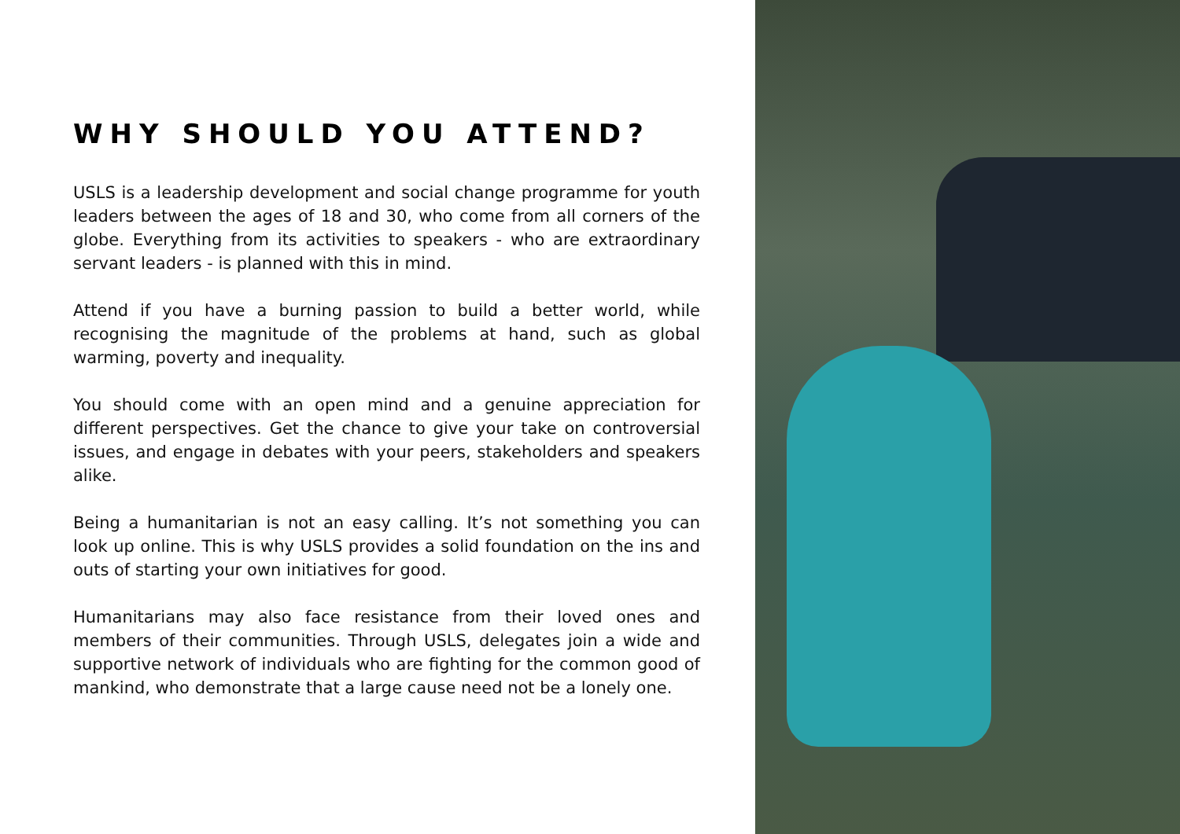WHY SHOULD YOU ATTEND?
USLS is a leadership development and social change programme for youth leaders between the ages of 18 and 30, who come from all corners of the globe. Everything from its activities to speakers - who are extraordinary servant leaders - is planned with this in mind.
Attend if you have a burning passion to build a better world, while recognising the magnitude of the problems at hand, such as global warming, poverty and inequality.
You should come with an open mind and a genuine appreciation for different perspectives. Get the chance to give your take on controversial issues, and engage in debates with your peers, stakeholders and speakers alike.
Being a humanitarian is not an easy calling. It’s not something you can look up online. This is why USLS provides a solid foundation on the ins and outs of starting your own initiatives for good.
Humanitarians may also face resistance from their loved ones and members of their communities. Through USLS, delegates join a wide and supportive network of individuals who are fighting for the common good of mankind, who demonstrate that a large cause need not be a lonely one.